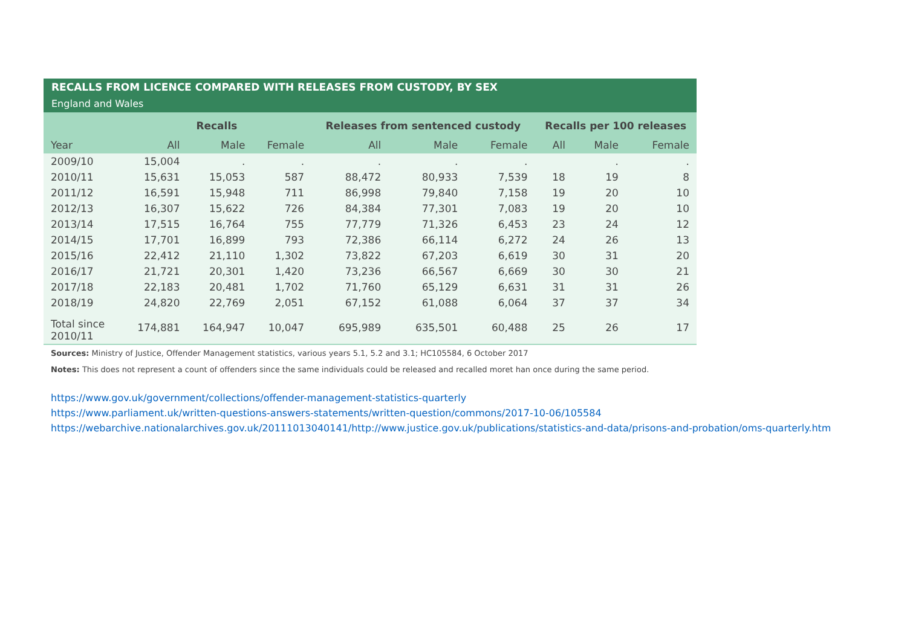RECALLS FROM LICENCE COMPARED WITH RELEASES FROM CUSTODY, BY SEX
England and Wales
| | Recalls | | | Releases from sentenced custody | | | Recalls per 100 releases | | |
| --- | --- | --- | --- | --- | --- | --- | --- | --- | --- |
| Year | All | Male | Female | All | Male | Female | All | Male | Female |
| 2009/10 | 15,004 | . | . | . | . | . | | . | . |
| 2010/11 | 15,631 | 15,053 | 587 | 88,472 | 80,933 | 7,539 | 18 | 19 | 8 |
| 2011/12 | 16,591 | 15,948 | 711 | 86,998 | 79,840 | 7,158 | 19 | 20 | 10 |
| 2012/13 | 16,307 | 15,622 | 726 | 84,384 | 77,301 | 7,083 | 19 | 20 | 10 |
| 2013/14 | 17,515 | 16,764 | 755 | 77,779 | 71,326 | 6,453 | 23 | 24 | 12 |
| 2014/15 | 17,701 | 16,899 | 793 | 72,386 | 66,114 | 6,272 | 24 | 26 | 13 |
| 2015/16 | 22,412 | 21,110 | 1,302 | 73,822 | 67,203 | 6,619 | 30 | 31 | 20 |
| 2016/17 | 21,721 | 20,301 | 1,420 | 73,236 | 66,567 | 6,669 | 30 | 30 | 21 |
| 2017/18 | 22,183 | 20,481 | 1,702 | 71,760 | 65,129 | 6,631 | 31 | 31 | 26 |
| 2018/19 | 24,820 | 22,769 | 2,051 | 67,152 | 61,088 | 6,064 | 37 | 37 | 34 |
| Total since 2010/11 | 174,881 | 164,947 | 10,047 | 695,989 | 635,501 | 60,488 | 25 | 26 | 17 |
Sources: Ministry of Justice, Offender Management statistics, various years 5.1, 5.2 and 3.1; HC105584, 6 October 2017
Notes: This does not represent a count of offenders since the same individuals could be released and recalled moret han once during the same period.
https://www.gov.uk/government/collections/offender-management-statistics-quarterly
https://www.parliament.uk/written-questions-answers-statements/written-question/commons/2017-10-06/105584
https://webarchive.nationalarchives.gov.uk/20111013040141/http://www.justice.gov.uk/publications/statistics-and-data/prisons-and-probation/oms-quarterly.htm